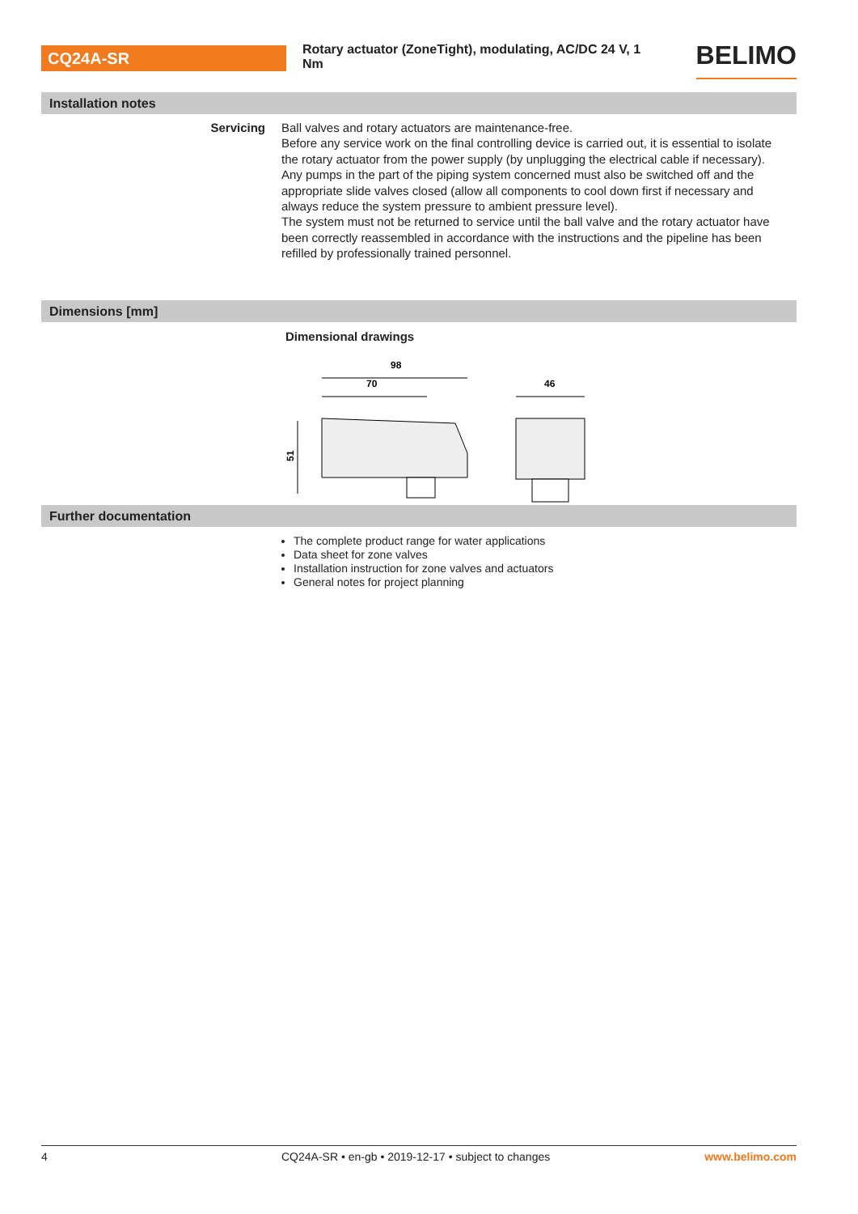CQ24A-SR
Rotary actuator (ZoneTight), modulating, AC/DC 24 V, 1 Nm
BELIMO
Installation notes
Servicing Ball valves and rotary actuators are maintenance-free.
Before any service work on the final controlling device is carried out, it is essential to isolate the rotary actuator from the power supply (by unplugging the electrical cable if necessary). Any pumps in the part of the piping system concerned must also be switched off and the appropriate slide valves closed (allow all components to cool down first if necessary and always reduce the system pressure to ambient pressure level).
The system must not be returned to service until the ball valve and the rotary actuator have been correctly reassembled in accordance with the instructions and the pipeline has been refilled by professionally trained personnel.
Dimensions [mm]
Dimensional drawings
98
70
46
51
Further documentation
The complete product range for water applications
Data sheet for zone valves
Installation instruction for zone valves and actuators
General notes for project planning
4 CQ24A-SR • en-gb • 2019-12-17 • subject to changes www.belimo.com